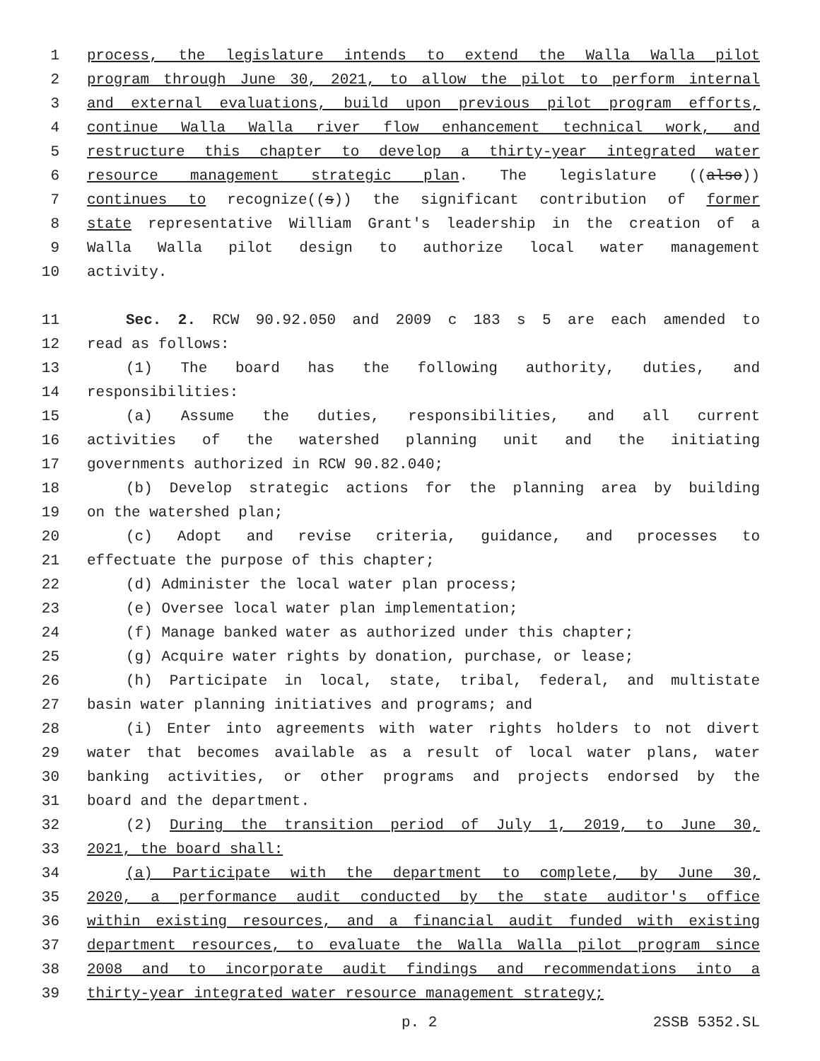1 process, the legislature intends to extend the Walla Walla pilot
2 program through June 30, 2021, to allow the pilot to perform internal
3 and external evaluations, build upon previous pilot program efforts,
4 continue Walla Walla river flow enhancement technical work, and
5 restructure this chapter to develop a thirty-year integrated water
6 resource management strategic plan. The legislature ((also))
7 continues to recognize((s)) the significant contribution of former
8 state representative William Grant's leadership in the creation of a
9 Walla Walla pilot design to authorize local water management
10 activity.
11 Sec. 2. RCW 90.92.050 and 2009 c 183 s 5 are each amended to
12 read as follows:
13 (1) The board has the following authority, duties, and
14 responsibilities:
15 (a) Assume the duties, responsibilities, and all current
16 activities of the watershed planning unit and the initiating
17 governments authorized in RCW 90.82.040;
18 (b) Develop strategic actions for the planning area by building
19 on the watershed plan;
20 (c) Adopt and revise criteria, guidance, and processes to
21 effectuate the purpose of this chapter;
22 (d) Administer the local water plan process;
23 (e) Oversee local water plan implementation;
24 (f) Manage banked water as authorized under this chapter;
25 (g) Acquire water rights by donation, purchase, or lease;
26 (h) Participate in local, state, tribal, federal, and multistate
27 basin water planning initiatives and programs; and
28 (i) Enter into agreements with water rights holders to not divert
29 water that becomes available as a result of local water plans, water
30 banking activities, or other programs and projects endorsed by the
31 board and the department.
32 (2) During the transition period of July 1, 2019, to June 30,
33 2021, the board shall:
34 (a) Participate with the department to complete, by June 30,
35 2020, a performance audit conducted by the state auditor's office
36 within existing resources, and a financial audit funded with existing
37 department resources, to evaluate the Walla Walla pilot program since
38 2008 and to incorporate audit findings and recommendations into a
39 thirty-year integrated water resource management strategy;
p. 2 2SSB 5352.SL